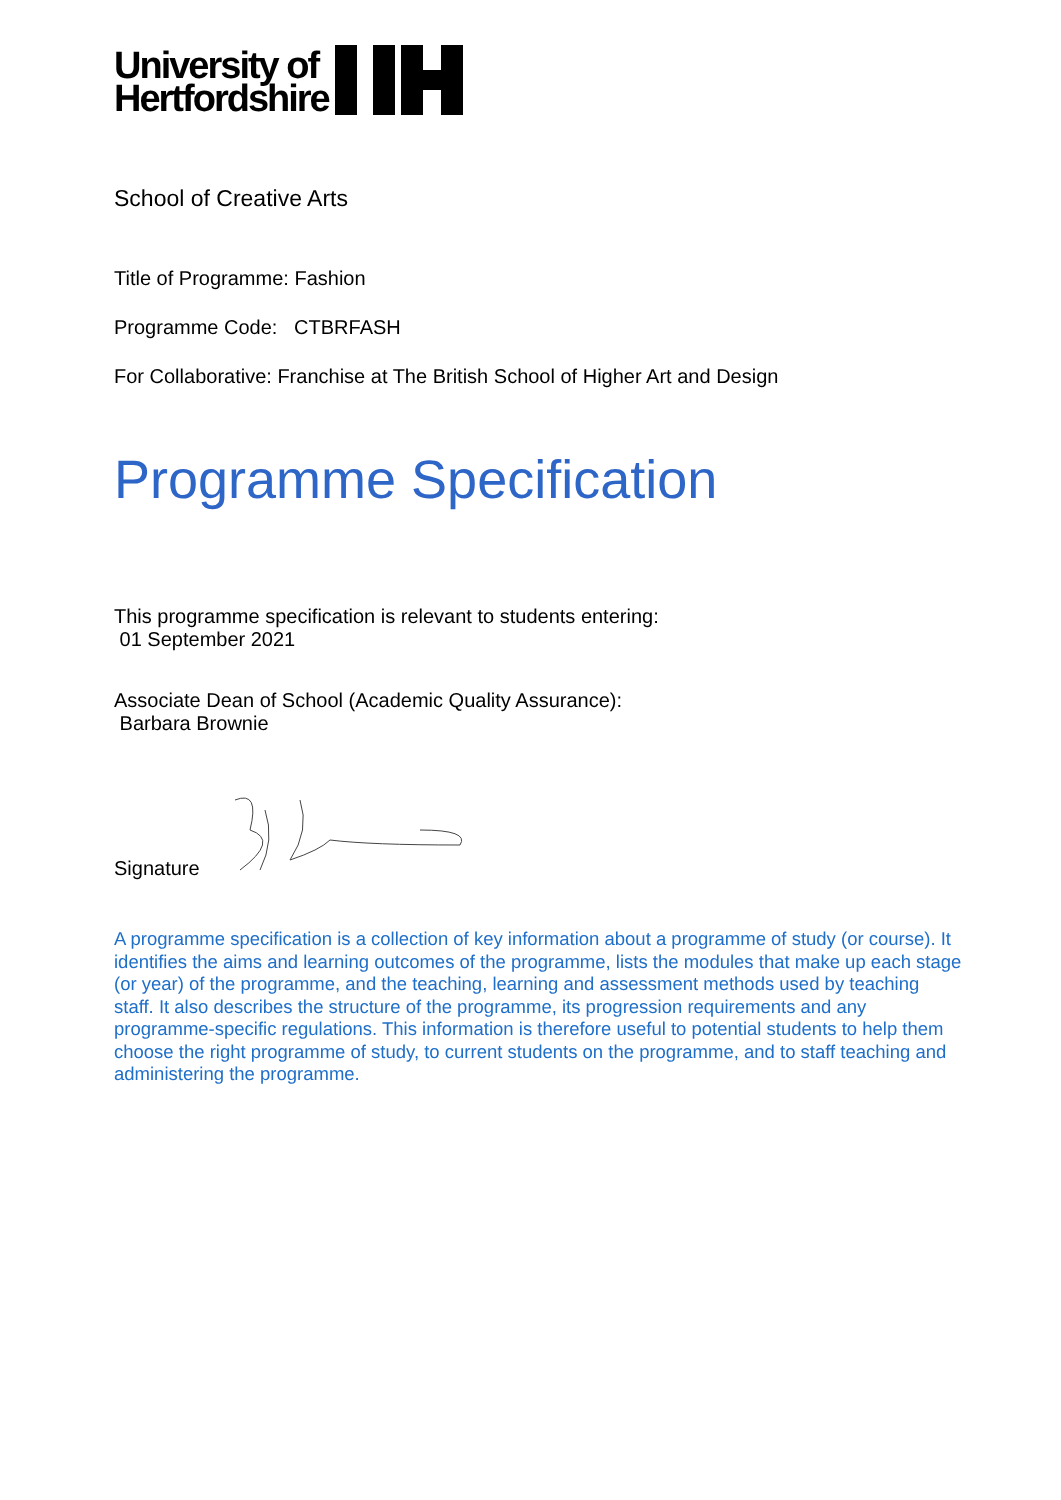University of
Hertfordshire
School of Creative Arts
Title of Programme: Fashion
Programme Code: CTBRFASH
For Collaborative: Franchise at The British School of Higher Art and Design
Programme Specification
This programme specification is relevant to students entering:
01 September 2021
Associate Dean of School (Academic Quality Assurance):
Barbara Brownie
Signature
A programme specification is a collection of key information about a programme of study (or course). It identifies the aims and learning outcomes of the programme, lists the modules that make up each stage (or year) of the programme, and the teaching, learning and assessment methods used by teaching staff. It also describes the structure of the programme, its progression requirements and any programme-specific regulations. This information is therefore useful to potential students to help them choose the right programme of study, to current students on the programme, and to staff teaching and administering the programme.